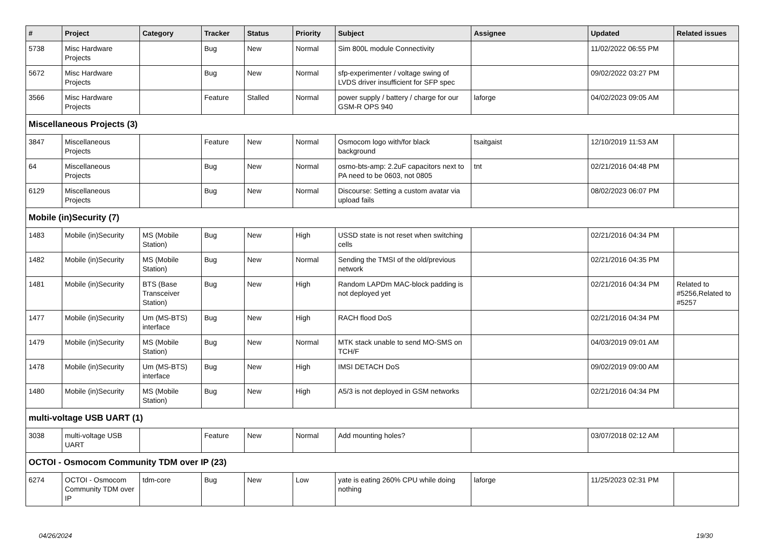| # | Project | Category | Tracker | Status | Priority | Subject | Assignee | Updated | Related issues |
| --- | --- | --- | --- | --- | --- | --- | --- | --- | --- |
| 5738 | Misc Hardware Projects | | Bug | New | Normal | Sim 800L module Connectivity | | 11/02/2022 06:55 PM | |
| 5672 | Misc Hardware Projects | | Bug | New | Normal | sfp-experimenter / voltage swing of LVDS driver insufficient for SFP spec | | 09/02/2022 03:27 PM | |
| 3566 | Misc Hardware Projects | | Feature | Stalled | Normal | power supply / battery / charge for our GSM-R OPS 940 | laforge | 04/02/2023 09:05 AM | |
| Miscellaneous Projects (3) | | | | | | | | | |
| 3847 | Miscellaneous Projects | | Feature | New | Normal | Osmocom logo with/for black background | tsaitgaist | 12/10/2019 11:53 AM | |
| 64 | Miscellaneous Projects | | Bug | New | Normal | osmo-bts-amp: 2.2uF capacitors next to PA need to be 0603, not 0805 | tnt | 02/21/2016 04:48 PM | |
| 6129 | Miscellaneous Projects | | Bug | New | Normal | Discourse: Setting a custom avatar via upload fails | | 08/02/2023 06:07 PM | |
| Mobile (in)Security (7) | | | | | | | | | |
| 1483 | Mobile (in)Security | MS (Mobile Station) | Bug | New | High | USSD state is not reset when switching cells | | 02/21/2016 04:34 PM | |
| 1482 | Mobile (in)Security | MS (Mobile Station) | Bug | New | Normal | Sending the TMSI of the old/previous network | | 02/21/2016 04:35 PM | |
| 1481 | Mobile (in)Security | BTS (Base Transceiver Station) | Bug | New | High | Random LAPDm MAC-block padding is not deployed yet | | 02/21/2016 04:34 PM | Related to #5256,Related to #5257 |
| 1477 | Mobile (in)Security | Um (MS-BTS) interface | Bug | New | High | RACH flood DoS | | 02/21/2016 04:34 PM | |
| 1479 | Mobile (in)Security | MS (Mobile Station) | Bug | New | Normal | MTK stack unable to send MO-SMS on TCH/F | | 04/03/2019 09:01 AM | |
| 1478 | Mobile (in)Security | Um (MS-BTS) interface | Bug | New | High | IMSI DETACH DoS | | 09/02/2019 09:00 AM | |
| 1480 | Mobile (in)Security | MS (Mobile Station) | Bug | New | High | A5/3 is not deployed in GSM networks | | 02/21/2016 04:34 PM | |
| multi-voltage USB UART (1) | | | | | | | | | |
| 3038 | multi-voltage USB UART | | Feature | New | Normal | Add mounting holes? | | 03/07/2018 02:12 AM | |
| OCTOI - Osmocom Community TDM over IP (23) | | | | | | | | | |
| 6274 | OCTOI - Osmocom Community TDM over IP | tdm-core | Bug | New | Low | yate is eating 260% CPU while doing nothing | laforge | 11/25/2023 02:31 PM | |
04/26/2024 19/30